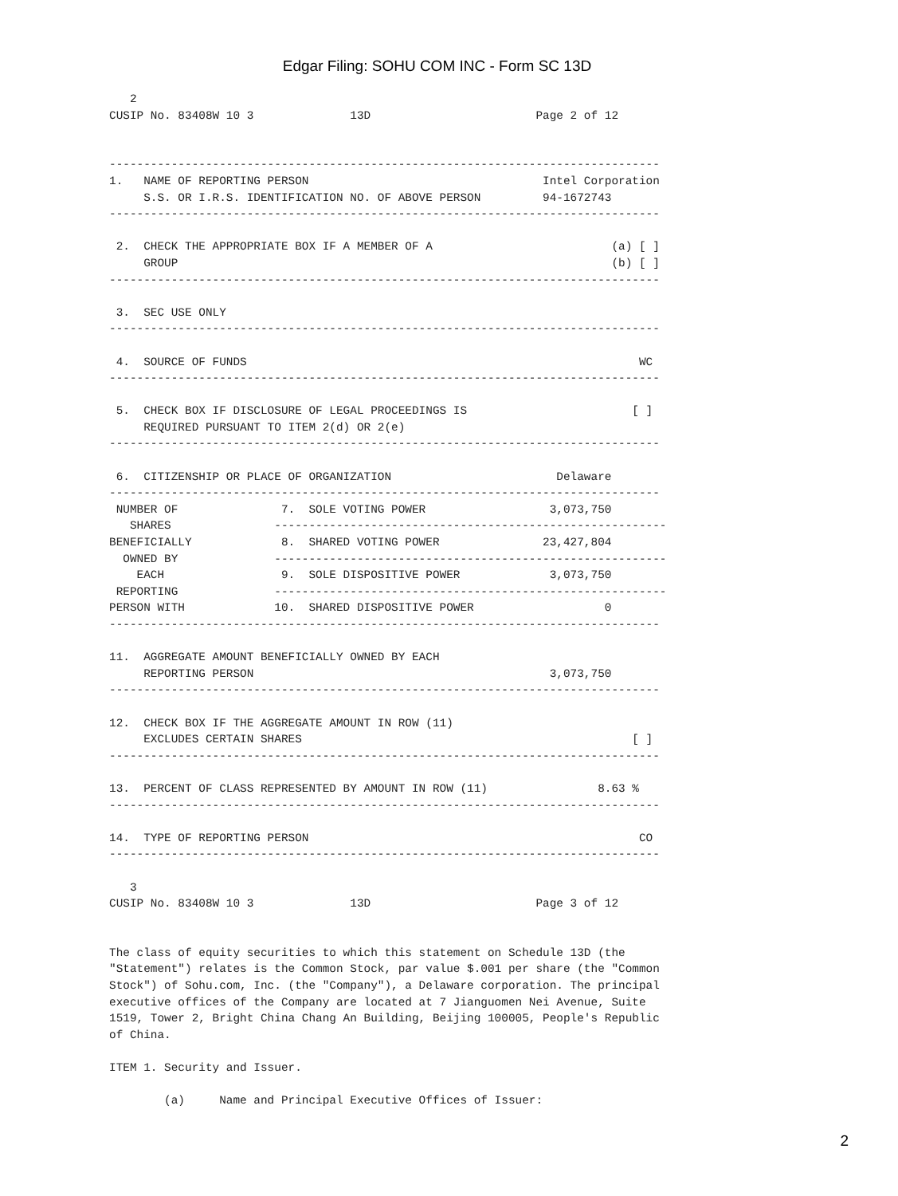Edgar Filing: SOHU COM INC - Form SC 13D
   2
CUSIP No. 83408W 10 3              13D                        Page 2 of 12


--------------------------------------------------------------------------------
1.   NAME OF REPORTING PERSON                                  Intel Corporation
     S.S. OR I.R.S. IDENTIFICATION NO. OF ABOVE PERSON         94-1672743
--------------------------------------------------------------------------------

 2.  CHECK THE APPROPRIATE BOX IF A MEMBER OF A                          (a) [ ]
     GROUP                                                               (b) [ ]
--------------------------------------------------------------------------------

 3.  SEC USE ONLY
--------------------------------------------------------------------------------

 4.  SOURCE OF FUNDS                                                         WC
--------------------------------------------------------------------------------

 5.  CHECK BOX IF DISCLOSURE OF LEGAL PROCEEDINGS IS                        [ ]
     REQUIRED PURSUANT TO ITEM 2(d) OR 2(e)
--------------------------------------------------------------------------------

 6.  CITIZENSHIP OR PLACE OF ORGANIZATION                        Delaware
--------------------------------------------------------------------------------
 NUMBER OF               7.  SOLE VOTING POWER                  3,073,750
   SHARES               ---------------------------------------------------------
BENEFICIALLY             8.  SHARED VOTING POWER               23,427,804
  OWNED BY              ---------------------------------------------------------
    EACH                 9.  SOLE DISPOSITIVE POWER             3,073,750
 REPORTING              ---------------------------------------------------------
PERSON WITH             10.  SHARED DISPOSITIVE POWER                   0
--------------------------------------------------------------------------------

11.  AGGREGATE AMOUNT BENEFICIALLY OWNED BY EACH
     REPORTING PERSON                                           3,073,750
--------------------------------------------------------------------------------

12.  CHECK BOX IF THE AGGREGATE AMOUNT IN ROW (11)
     EXCLUDES CERTAIN SHARES                                                [ ]
--------------------------------------------------------------------------------

13.  PERCENT OF CLASS REPRESENTED BY AMOUNT IN ROW (11)                8.63 %
--------------------------------------------------------------------------------

14.  TYPE OF REPORTING PERSON                                                CO
--------------------------------------------------------------------------------

   3
CUSIP No. 83408W 10 3              13D                        Page 3 of 12


The class of equity securities to which this statement on Schedule 13D (the
"Statement") relates is the Common Stock, par value $.001 per share (the "Common
Stock") of Sohu.com, Inc. (the "Company"), a Delaware corporation. The principal
executive offices of the Company are located at 7 Jianguomen Nei Avenue, Suite
1519, Tower 2, Bright China Chang An Building, Beijing 100005, People's Republic
of China.

ITEM 1. Security and Issuer.

        (a)     Name and Principal Executive Offices of Issuer:
2